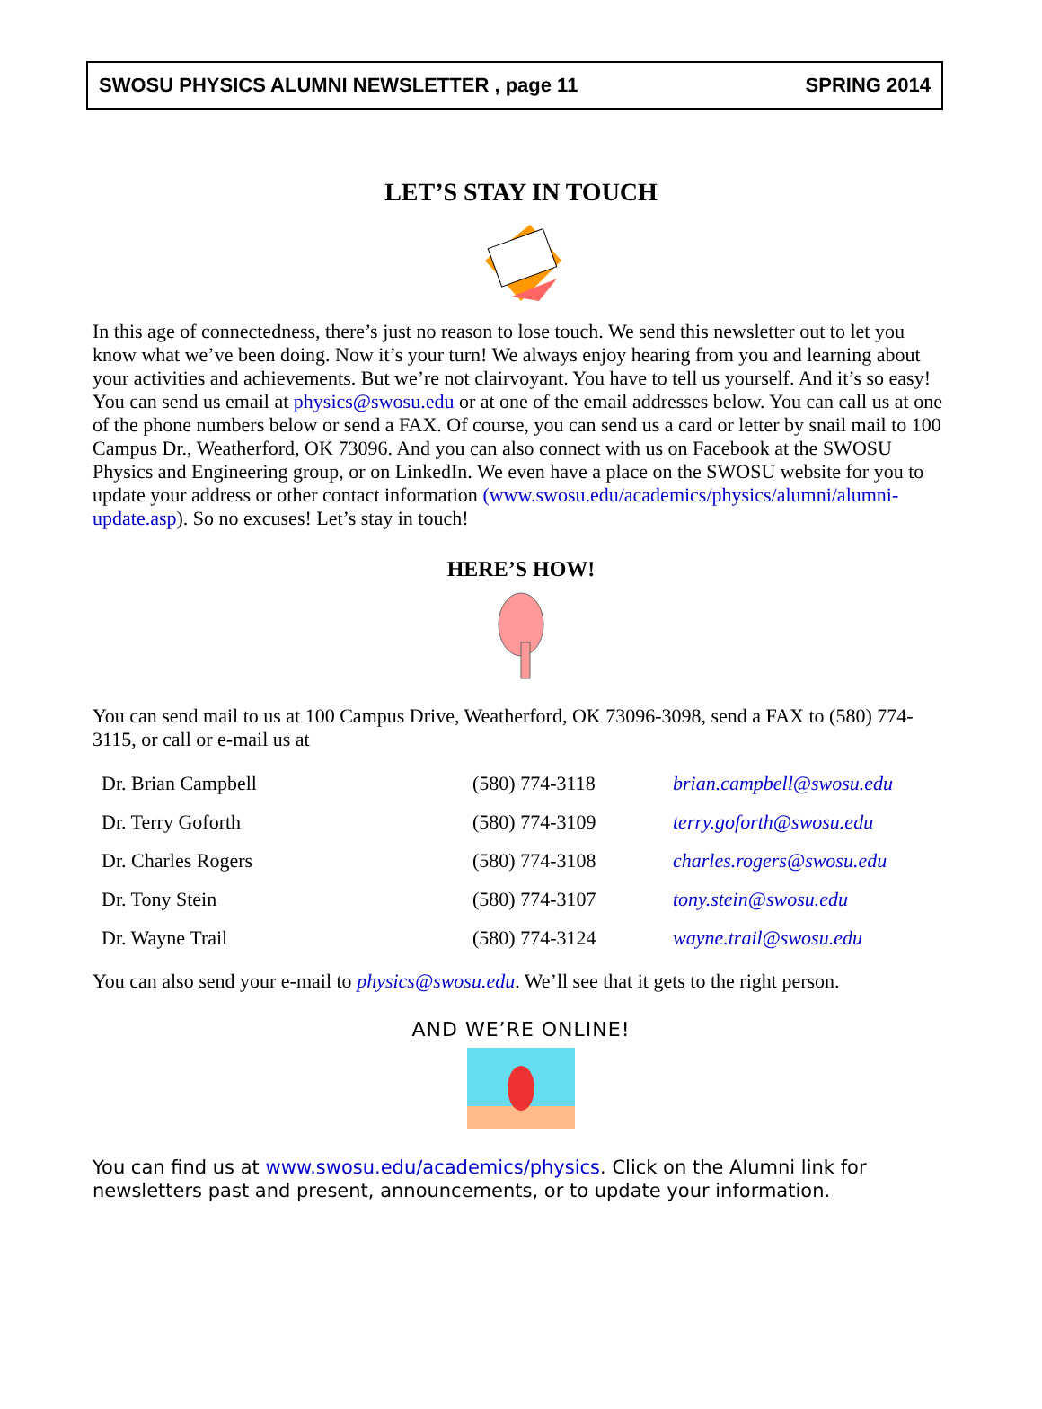SWOSU PHYSICS ALUMNI NEWSLETTER , page 11 SPRING 2014
LET’S STAY IN TOUCH
In this age of connectedness, there’s just no reason to lose touch. We send this newsletter out to let you know what we’ve been doing. Now it’s your turn! We always enjoy hearing from you and learning about your activities and achievements. But we’re not clairvoyant. You have to tell us yourself. And it’s so easy! You can send us email at physics@swosu.edu or at one of the email addresses below. You can call us at one of the phone numbers below or send a FAX. Of course, you can send us a card or letter by snail mail to 100 Campus Dr., Weatherford, OK 73096. And you can also connect with us on Facebook at the SWOSU Physics and Engineering group, or on LinkedIn. We even have a place on the SWOSU website for you to update your address or other contact information (www.swosu.edu/academics/physics/alumni/alumni-update.asp). So no excuses! Let’s stay in touch!
HERE’S HOW!
You can send mail to us at 100 Campus Drive, Weatherford, OK 73096-3098, send a FAX to (580) 774-3115, or call or e-mail us at
| Dr. Brian Campbell | (580) 774-3118 | brian.campbell@swosu.edu |
| Dr. Terry Goforth | (580) 774-3109 | terry.goforth@swosu.edu |
| Dr. Charles Rogers | (580) 774-3108 | charles.rogers@swosu.edu |
| Dr. Tony Stein | (580) 774-3107 | tony.stein@swosu.edu |
| Dr. Wayne Trail | (580) 774-3124 | wayne.trail@swosu.edu |
You can also send your e-mail to physics@swosu.edu. We’ll see that it gets to the right person.
AND WE’RE ONLINE!
You can find us at www.swosu.edu/academics/physics. Click on the Alumni link for newsletters past and present, announcements, or to update your information.